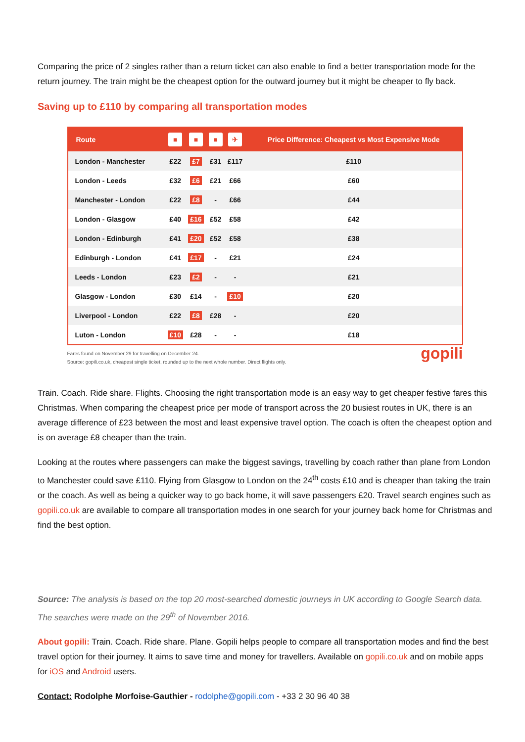Comparing the price of 2 singles rather than a return ticket can also enable to find a better transportation mode for the return journey. The train might be the cheapest option for the outward journey but it might be cheaper to fly back.
Saving up to £110 by comparing all transportation modes
| Route | ■ | ■ | ■ | ✈ | Price Difference: Cheapest vs Most Expensive Mode |
| --- | --- | --- | --- | --- | --- |
| London - Manchester | £22 | £7 | £31 | £117 | £110 |
| London - Leeds | £32 | £6 | £21 | £66 | £60 |
| Manchester - London | £22 | £8 | - | £66 | £44 |
| London - Glasgow | £40 | £16 | £52 | £58 | £42 |
| London - Edinburgh | £41 | £20 | £52 | £58 | £38 |
| Edinburgh - London | £41 | £17 | - | £21 | £24 |
| Leeds - London | £23 | £2 | - | - | £21 |
| Glasgow - London | £30 | £14 | - | £10 | £20 |
| Liverpool - London | £22 | £8 | £28 | - | £20 |
| Luton - London | £10 | £28 | - | - | £18 |
Fares found on November 29 for travelling on December 24.
Source: gopili.co.uk, cheapest single ticket, rounded up to the next whole number. Direct flights only.
gopili
Train. Coach. Ride share. Flights. Choosing the right transportation mode is an easy way to get cheaper festive fares this Christmas. When comparing the cheapest price per mode of transport across the 20 busiest routes in UK, there is an average difference of £23 between the most and least expensive travel option. The coach is often the cheapest option and is on average £8 cheaper than the train.
Looking at the routes where passengers can make the biggest savings, travelling by coach rather than plane from London to Manchester could save £110. Flying from Glasgow to London on the 24<sup>th</sup> costs £10 and is cheaper than taking the train or the coach. As well as being a quicker way to go back home, it will save passengers £20. Travel search engines such as gopili.co.uk are available to compare all transportation modes in one search for your journey back home for Christmas and find the best option.
Source: The analysis is based on the top 20 most-searched domestic journeys in UK according to Google Search data. The searches were made on the 29<sup>th</sup> of November 2016.
About gopili: Train. Coach. Ride share. Plane. Gopili helps people to compare all transportation modes and find the best travel option for their journey. It aims to save time and money for travellers. Available on gopili.co.uk and on mobile apps for iOS and Android users.
Contact: Rodolphe Morfoise-Gauthier - rodolphe@gopili.com - +33 2 30 96 40 38